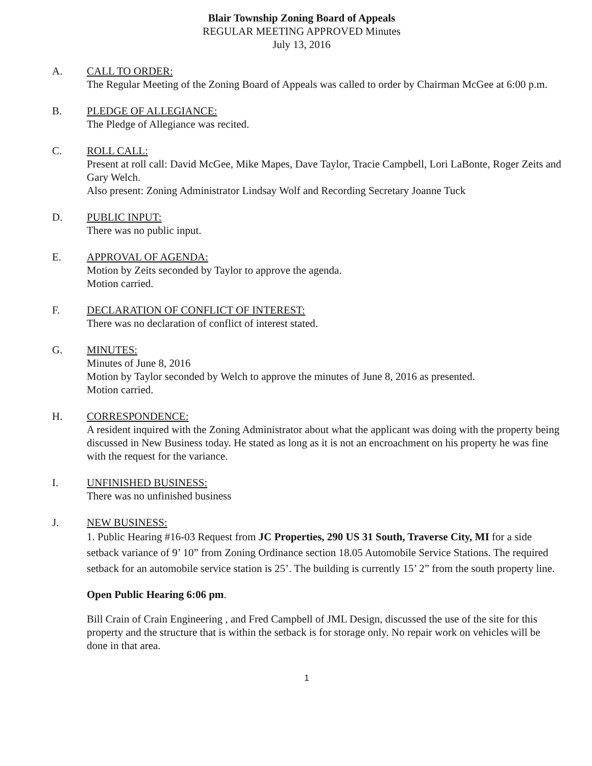Blair Township Zoning Board of Appeals
REGULAR MEETING APPROVED Minutes
July 13, 2016
A. CALL TO ORDER:
The Regular Meeting of the Zoning Board of Appeals was called to order by Chairman McGee at 6:00 p.m.
B. PLEDGE OF ALLEGIANCE:
The Pledge of Allegiance was recited.
C. ROLL CALL:
Present at roll call: David McGee, Mike Mapes, Dave Taylor, Tracie Campbell, Lori LaBonte, Roger Zeits and Gary Welch.
Also present: Zoning Administrator Lindsay Wolf and Recording Secretary Joanne Tuck
D. PUBLIC INPUT:
There was no public input.
E. APPROVAL OF AGENDA:
Motion by Zeits seconded by Taylor to approve the agenda.
Motion carried.
F. DECLARATION OF CONFLICT OF INTEREST:
There was no declaration of conflict of interest stated.
G. MINUTES:
Minutes of June 8, 2016
Motion by Taylor seconded by Welch to approve the minutes of June 8, 2016 as presented.
Motion carried.
H. CORRESPONDENCE:
A resident inquired with the Zoning Administrator about what the applicant was doing with the property being discussed in New Business today. He stated as long as it is not an encroachment on his property he was fine with the request for the variance.
I. UNFINISHED BUSINESS:
There was no unfinished business
J. NEW BUSINESS:
1. Public Hearing #16-03 Request from JC Properties, 290 US 31 South, Traverse City, MI for a side setback variance of 9’ 10” from Zoning Ordinance section 18.05 Automobile Service Stations. The required setback for an automobile service station is 25’. The building is currently 15’ 2” from the south property line.
Open Public Hearing 6:06 pm.
Bill Crain of Crain Engineering , and Fred Campbell of JML Design, discussed the use of the site for this property and the structure that is within the setback is for storage only. No repair work on vehicles will be done in that area.
1